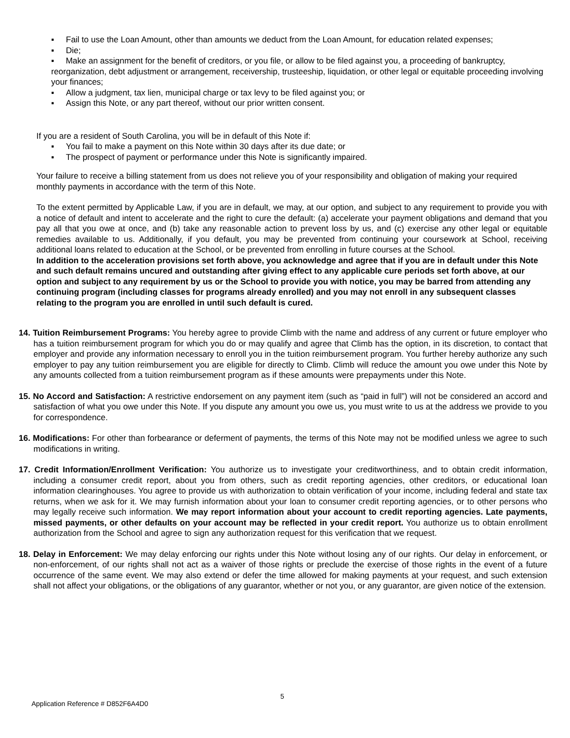▪ Fail to use the Loan Amount, other than amounts we deduct from the Loan Amount, for education related expenses;
▪ Die;
▪ Make an assignment for the benefit of creditors, or you file, or allow to be filed against you, a proceeding of bankruptcy, reorganization, debt adjustment or arrangement, receivership, trusteeship, liquidation, or other legal or equitable proceeding involving your finances;
▪ Allow a judgment, tax lien, municipal charge or tax levy to be filed against you; or
▪ Assign this Note, or any part thereof, without our prior written consent.
If you are a resident of South Carolina, you will be in default of this Note if:
▪ You fail to make a payment on this Note within 30 days after its due date; or
▪ The prospect of payment or performance under this Note is significantly impaired.
Your failure to receive a billing statement from us does not relieve you of your responsibility and obligation of making your required monthly payments in accordance with the term of this Note.
To the extent permitted by Applicable Law, if you are in default, we may, at our option, and subject to any requirement to provide you with a notice of default and intent to accelerate and the right to cure the default: (a) accelerate your payment obligations and demand that you pay all that you owe at once, and (b) take any reasonable action to prevent loss by us, and (c) exercise any other legal or equitable remedies available to us. Additionally, if you default, you may be prevented from continuing your coursework at School, receiving additional loans related to education at the School, or be prevented from enrolling in future courses at the School.
In addition to the acceleration provisions set forth above, you acknowledge and agree that if you are in default under this Note and such default remains uncured and outstanding after giving effect to any applicable cure periods set forth above, at our option and subject to any requirement by us or the School to provide you with notice, you may be barred from attending any continuing program (including classes for programs already enrolled) and you may not enroll in any subsequent classes relating to the program you are enrolled in until such default is cured.
14. Tuition Reimbursement Programs: You hereby agree to provide Climb with the name and address of any current or future employer who has a tuition reimbursement program for which you do or may qualify and agree that Climb has the option, in its discretion, to contact that employer and provide any information necessary to enroll you in the tuition reimbursement program. You further hereby authorize any such employer to pay any tuition reimbursement you are eligible for directly to Climb. Climb will reduce the amount you owe under this Note by any amounts collected from a tuition reimbursement program as if these amounts were prepayments under this Note.
15. No Accord and Satisfaction: A restrictive endorsement on any payment item (such as “paid in full”) will not be considered an accord and satisfaction of what you owe under this Note. If you dispute any amount you owe us, you must write to us at the address we provide to you for correspondence.
16. Modifications: For other than forbearance or deferment of payments, the terms of this Note may not be modified unless we agree to such modifications in writing.
17. Credit Information/Enrollment Verification: You authorize us to investigate your creditworthiness, and to obtain credit information, including a consumer credit report, about you from others, such as credit reporting agencies, other creditors, or educational loan information clearinghouses. You agree to provide us with authorization to obtain verification of your income, including federal and state tax returns, when we ask for it. We may furnish information about your loan to consumer credit reporting agencies, or to other persons who may legally receive such information. We may report information about your account to credit reporting agencies. Late payments, missed payments, or other defaults on your account may be reflected in your credit report. You authorize us to obtain enrollment authorization from the School and agree to sign any authorization request for this verification that we request.
18. Delay in Enforcement: We may delay enforcing our rights under this Note without losing any of our rights. Our delay in enforcement, or non-enforcement, of our rights shall not act as a waiver of those rights or preclude the exercise of those rights in the event of a future occurrence of the same event. We may also extend or defer the time allowed for making payments at your request, and such extension shall not affect your obligations, or the obligations of any guarantor, whether or not you, or any guarantor, are given notice of the extension.
5
Application Reference # D852F6A4D0